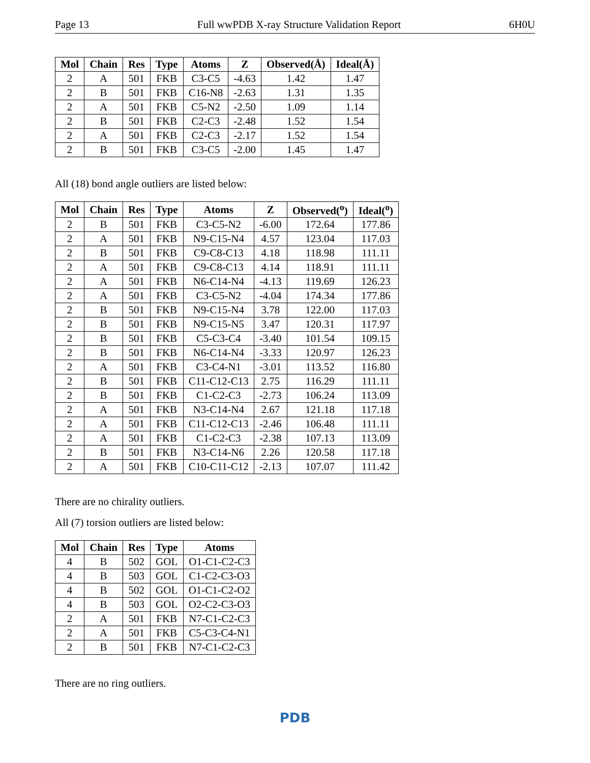Page 13 Full wwPDB X-ray Structure Validation Report 6H0U
| Mol | Chain | Res | Type | Atoms | Z | Observed(Å) | Ideal(Å) |
| --- | --- | --- | --- | --- | --- | --- | --- |
| 2 | A | 501 | FKB | C3-C5 | -4.63 | 1.42 | 1.47 |
| 2 | B | 501 | FKB | C16-N8 | -2.63 | 1.31 | 1.35 |
| 2 | A | 501 | FKB | C5-N2 | -2.50 | 1.09 | 1.14 |
| 2 | B | 501 | FKB | C2-C3 | -2.48 | 1.52 | 1.54 |
| 2 | A | 501 | FKB | C2-C3 | -2.17 | 1.52 | 1.54 |
| 2 | B | 501 | FKB | C3-C5 | -2.00 | 1.45 | 1.47 |
All (18) bond angle outliers are listed below:
| Mol | Chain | Res | Type | Atoms | Z | Observed(<sup>o</sup>) | Ideal(<sup>o</sup>) |
| --- | --- | --- | --- | --- | --- | --- | --- |
| 2 | B | 501 | FKB | C3-C5-N2 | -6.00 | 172.64 | 177.86 |
| 2 | A | 501 | FKB | N9-C15-N4 | 4.57 | 123.04 | 117.03 |
| 2 | B | 501 | FKB | C9-C8-C13 | 4.18 | 118.98 | 111.11 |
| 2 | A | 501 | FKB | C9-C8-C13 | 4.14 | 118.91 | 111.11 |
| 2 | A | 501 | FKB | N6-C14-N4 | -4.13 | 119.69 | 126.23 |
| 2 | A | 501 | FKB | C3-C5-N2 | -4.04 | 174.34 | 177.86 |
| 2 | B | 501 | FKB | N9-C15-N4 | 3.78 | 122.00 | 117.03 |
| 2 | B | 501 | FKB | N9-C15-N5 | 3.47 | 120.31 | 117.97 |
| 2 | B | 501 | FKB | C5-C3-C4 | -3.40 | 101.54 | 109.15 |
| 2 | B | 501 | FKB | N6-C14-N4 | -3.33 | 120.97 | 126.23 |
| 2 | A | 501 | FKB | C3-C4-N1 | -3.01 | 113.52 | 116.80 |
| 2 | B | 501 | FKB | C11-C12-C13 | 2.75 | 116.29 | 111.11 |
| 2 | B | 501 | FKB | C1-C2-C3 | -2.73 | 106.24 | 113.09 |
| 2 | A | 501 | FKB | N3-C14-N4 | 2.67 | 121.18 | 117.18 |
| 2 | A | 501 | FKB | C11-C12-C13 | -2.46 | 106.48 | 111.11 |
| 2 | A | 501 | FKB | C1-C2-C3 | -2.38 | 107.13 | 113.09 |
| 2 | B | 501 | FKB | N3-C14-N6 | 2.26 | 120.58 | 117.18 |
| 2 | A | 501 | FKB | C10-C11-C12 | -2.13 | 107.07 | 111.42 |
There are no chirality outliers.
All (7) torsion outliers are listed below:
| Mol | Chain | Res | Type | Atoms |
| --- | --- | --- | --- | --- |
| 4 | B | 502 | GOL | O1-C1-C2-C3 |
| 4 | B | 503 | GOL | C1-C2-C3-O3 |
| 4 | B | 502 | GOL | O1-C1-C2-O2 |
| 4 | B | 503 | GOL | O2-C2-C3-O3 |
| 2 | A | 501 | FKB | N7-C1-C2-C3 |
| 2 | A | 501 | FKB | C5-C3-C4-N1 |
| 2 | B | 501 | FKB | N7-C1-C2-C3 |
There are no ring outliers.
PDB